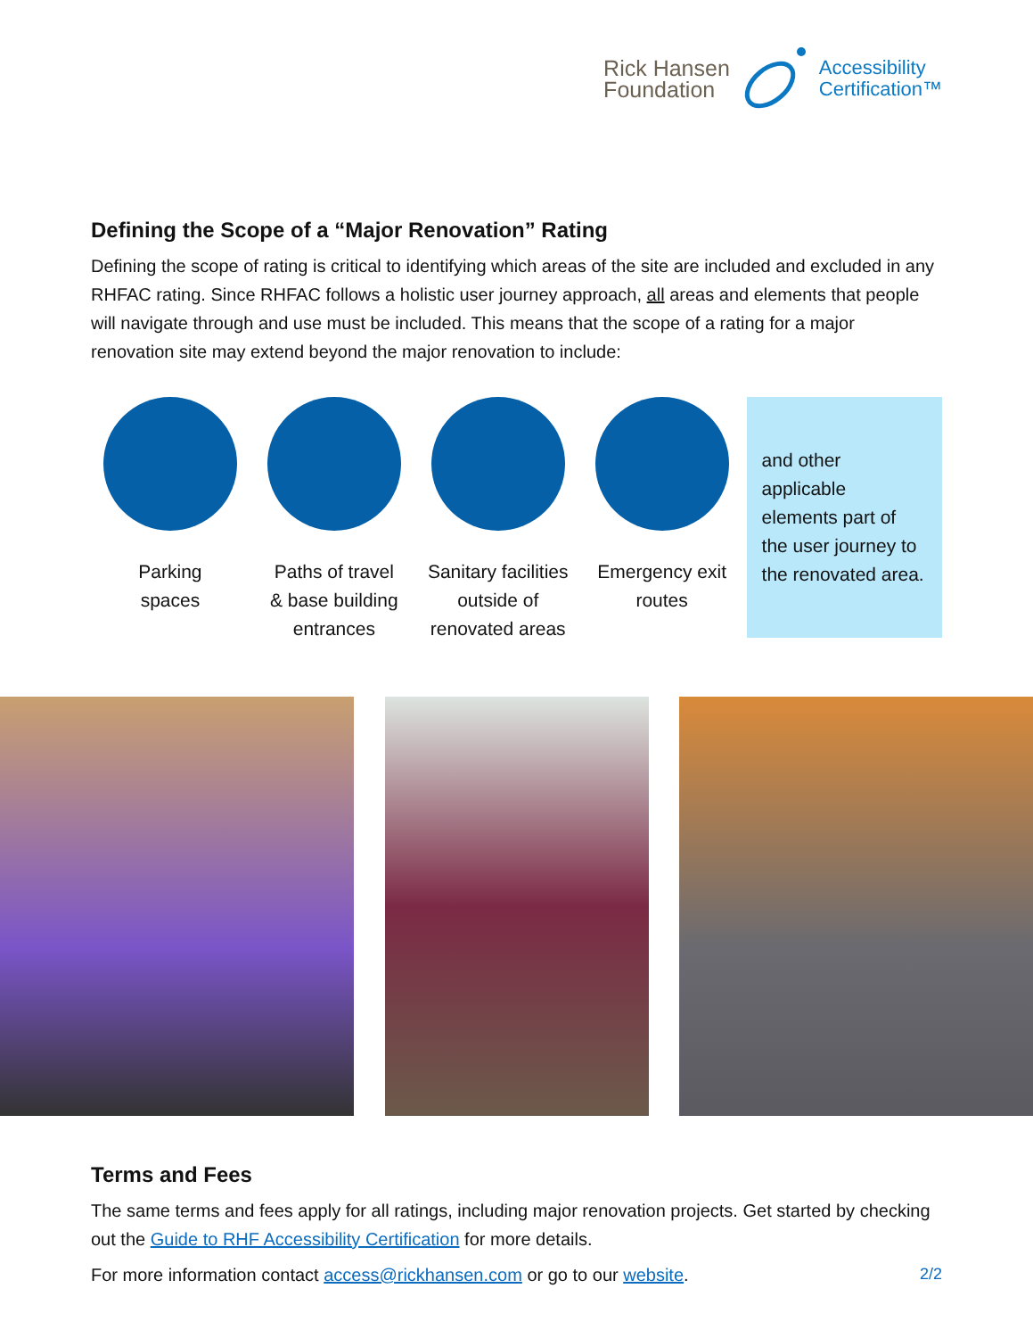Rick Hansen
Foundation
Accessibility
Certification™
Defining the Scope of a “Major Renovation” Rating
Defining the scope of rating is critical to identifying which areas of the site are included and excluded in any RHFAC rating. Since RHFAC follows a holistic user journey approach, all areas and elements that people will navigate through and use must be included. This means that the scope of a rating for a major renovation site may extend beyond the major renovation to include:
Parking
spaces
Paths of travel
& base building
entrances
Sanitary facilities
outside of
renovated areas
Emergency exit
routes
and other applicable elements part of the user journey to the renovated area.
Terms and Fees
The same terms and fees apply for all ratings, including major renovation projects. Get started by checking out the Guide to RHF Accessibility Certification for more details.
For more information contact access@rickhansen.com or go to our website.
2/2